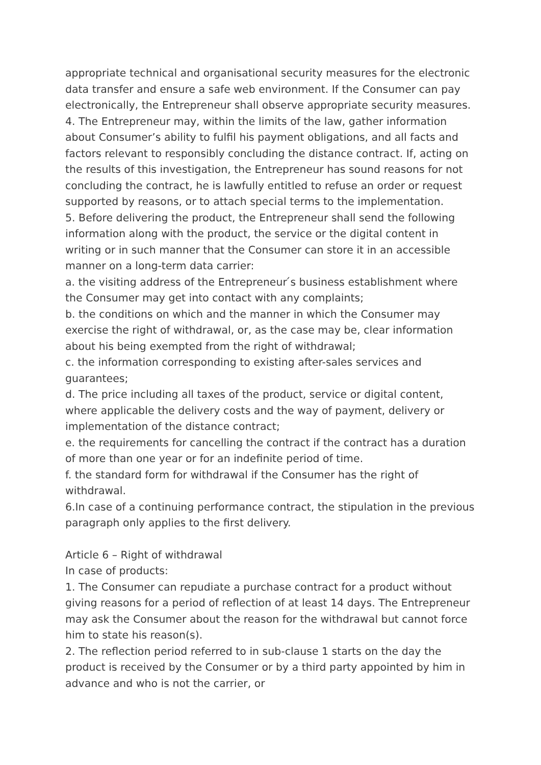appropriate technical and organisational security measures for the electronic data transfer and ensure a safe web environment. If the Consumer can pay electronically, the Entrepreneur shall observe appropriate security measures.
4. The Entrepreneur may, within the limits of the law, gather information about Consumer’s ability to fulfil his payment obligations, and all facts and factors relevant to responsibly concluding the distance contract. If, acting on the results of this investigation, the Entrepreneur has sound reasons for not concluding the contract, he is lawfully entitled to refuse an order or request supported by reasons, or to attach special terms to the implementation.
5. Before delivering the product, the Entrepreneur shall send the following information along with the product, the service or the digital content in writing or in such manner that the Consumer can store it in an accessible manner on a long-term data carrier:
a. the visiting address of the Entrepreneur ́s business establishment where the Consumer may get into contact with any complaints;
b. the conditions on which and the manner in which the Consumer may exercise the right of withdrawal, or, as the case may be, clear information about his being exempted from the right of withdrawal;
c. the information corresponding to existing after-sales services and guarantees;
d. The price including all taxes of the product, service or digital content, where applicable the delivery costs and the way of payment, delivery or implementation of the distance contract;
e. the requirements for cancelling the contract if the contract has a duration of more than one year or for an indefinite period of time.
f. the standard form for withdrawal if the Consumer has the right of withdrawal.
6.In case of a continuing performance contract, the stipulation in the previous paragraph only applies to the first delivery.
Article 6 – Right of withdrawal
In case of products:
1. The Consumer can repudiate a purchase contract for a product without giving reasons for a period of reflection of at least 14 days. The Entrepreneur may ask the Consumer about the reason for the withdrawal but cannot force him to state his reason(s).
2. The reflection period referred to in sub-clause 1 starts on the day the product is received by the Consumer or by a third party appointed by him in advance and who is not the carrier, or